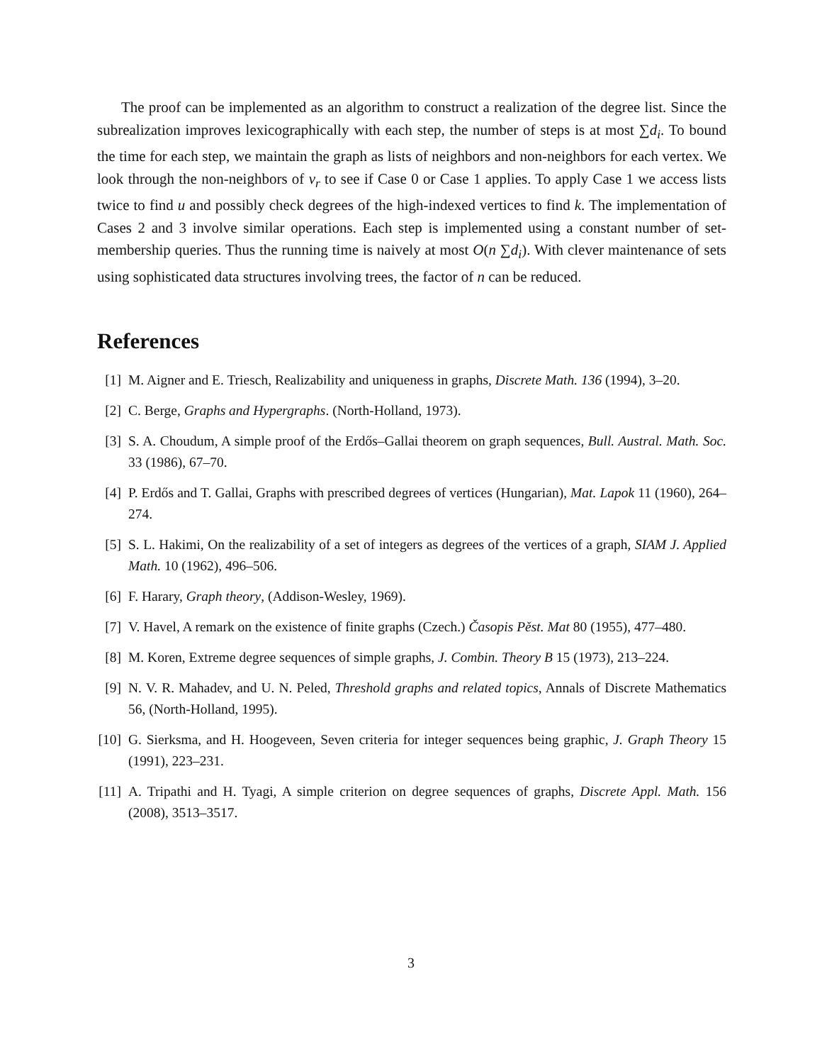The proof can be implemented as an algorithm to construct a realization of the degree list. Since the subrealization improves lexicographically with each step, the number of steps is at most ∑d<sub>i</sub>. To bound the time for each step, we maintain the graph as lists of neighbors and non-neighbors for each vertex. We look through the non-neighbors of v<sub>r</sub> to see if Case 0 or Case 1 applies. To apply Case 1 we access lists twice to find u and possibly check degrees of the high-indexed vertices to find k. The implementation of Cases 2 and 3 involve similar operations. Each step is implemented using a constant number of set-membership queries. Thus the running time is naively at most O(n ∑d<sub>i</sub>). With clever maintenance of sets using sophisticated data structures involving trees, the factor of n can be reduced.
References
[1] M. Aigner and E. Triesch, Realizability and uniqueness in graphs, Discrete Math. 136 (1994), 3–20.
[2] C. Berge, Graphs and Hypergraphs. (North-Holland, 1973).
[3] S. A. Choudum, A simple proof of the Erdős–Gallai theorem on graph sequences, Bull. Austral. Math. Soc. 33 (1986), 67–70.
[4] P. Erdős and T. Gallai, Graphs with prescribed degrees of vertices (Hungarian), Mat. Lapok 11 (1960), 264–274.
[5] S. L. Hakimi, On the realizability of a set of integers as degrees of the vertices of a graph, SIAM J. Applied Math. 10 (1962), 496–506.
[6] F. Harary, Graph theory, (Addison-Wesley, 1969).
[7] V. Havel, A remark on the existence of finite graphs (Czech.) Časopis Pěst. Mat 80 (1955), 477–480.
[8] M. Koren, Extreme degree sequences of simple graphs, J. Combin. Theory B 15 (1973), 213–224.
[9] N. V. R. Mahadev, and U. N. Peled, Threshold graphs and related topics, Annals of Discrete Mathematics 56, (North-Holland, 1995).
[10] G. Sierksma, and H. Hoogeveen, Seven criteria for integer sequences being graphic, J. Graph Theory 15 (1991), 223–231.
[11] A. Tripathi and H. Tyagi, A simple criterion on degree sequences of graphs, Discrete Appl. Math. 156 (2008), 3513–3517.
3